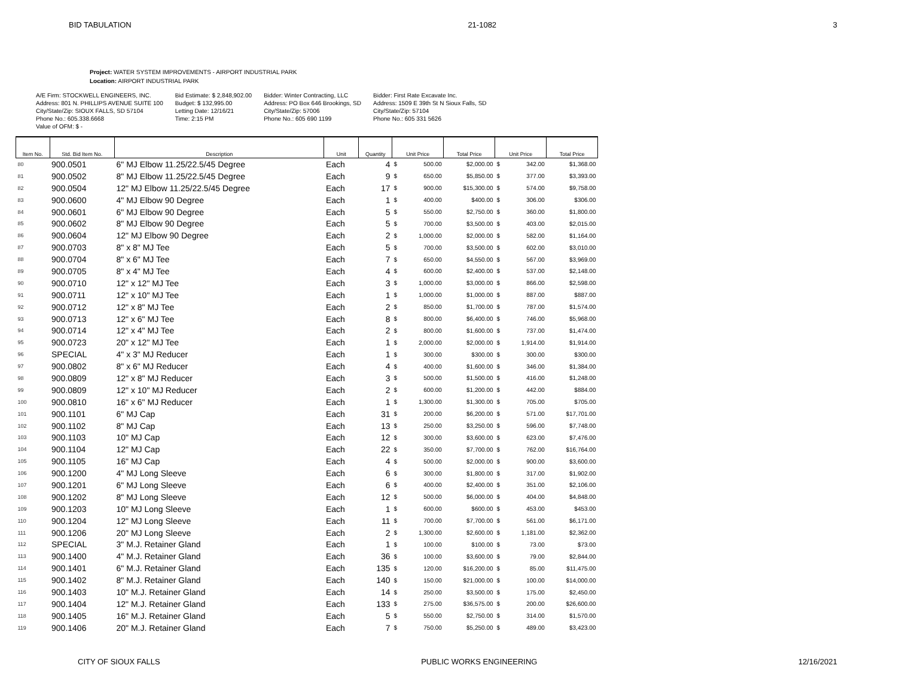BID TABULATION 21-1082 3
Project: WATER SYSTEM IMPROVEMENTS - AIRPORT INDUSTRIAL PARK
Location: AIRPORT INDUSTRIAL PARK
A/E Firm: STOCKWELL ENGINEERS, INC.
Address: 801 N. PHILLIPS AVENUE SUITE 100
City/State/Zip: SIOUX FALLS, SD 57104
Phone No.: 605.338.6668
Value of OFM: $ -
Bid Estimate: $ 2,848,902.00
Budget: $ 132,995.00
Letting Date: 12/16/21
Time: 2:15 PM
Bidder: Winter Contracting, LLC
Address: PO Box 646 Brookings, SD
City/State/Zip: 57006
Phone No.: 605 690 1199
Bidder: First Rate Excavate Inc.
Address: 1509 E 39th St N Sioux Falls, SD
City/State/Zip: 57104
Phone No.: 605 331 5626
| Item No. | Std. Bid Item No. | Description | Unit | Quantity | Unit Price | | Total Price | Unit Price | | Total Price |
| --- | --- | --- | --- | --- | --- | --- | --- | --- | --- | --- |
| 80 | 900.0501 | 6" MJ Elbow 11.25/22.5/45 Degree | Each | 4 | $ | 500.00 | $2,000.00 | $ | 342.00 | $1,368.00 |
| 81 | 900.0502 | 8" MJ Elbow 11.25/22.5/45 Degree | Each | 9 | $ | 650.00 | $5,850.00 | $ | 377.00 | $3,393.00 |
| 82 | 900.0504 | 12" MJ Elbow 11.25/22.5/45 Degree | Each | 17 | $ | 900.00 | $15,300.00 | $ | 574.00 | $9,758.00 |
| 83 | 900.0600 | 4" MJ Elbow 90 Degree | Each | 1 | $ | 400.00 | $400.00 | $ | 306.00 | $306.00 |
| 84 | 900.0601 | 6" MJ Elbow 90 Degree | Each | 5 | $ | 550.00 | $2,750.00 | $ | 360.00 | $1,800.00 |
| 85 | 900.0602 | 8" MJ Elbow 90 Degree | Each | 5 | $ | 700.00 | $3,500.00 | $ | 403.00 | $2,015.00 |
| 86 | 900.0604 | 12" MJ Elbow 90 Degree | Each | 2 | $ | 1,000.00 | $2,000.00 | $ | 582.00 | $1,164.00 |
| 87 | 900.0703 | 8" x 8" MJ Tee | Each | 5 | $ | 700.00 | $3,500.00 | $ | 602.00 | $3,010.00 |
| 88 | 900.0704 | 8" x 6" MJ Tee | Each | 7 | $ | 650.00 | $4,550.00 | $ | 567.00 | $3,969.00 |
| 89 | 900.0705 | 8" x 4" MJ Tee | Each | 4 | $ | 600.00 | $2,400.00 | $ | 537.00 | $2,148.00 |
| 90 | 900.0710 | 12" x 12" MJ Tee | Each | 3 | $ | 1,000.00 | $3,000.00 | $ | 866.00 | $2,598.00 |
| 91 | 900.0711 | 12" x 10" MJ Tee | Each | 1 | $ | 1,000.00 | $1,000.00 | $ | 887.00 | $887.00 |
| 92 | 900.0712 | 12" x 8" MJ Tee | Each | 2 | $ | 850.00 | $1,700.00 | $ | 787.00 | $1,574.00 |
| 93 | 900.0713 | 12" x 6" MJ Tee | Each | 8 | $ | 800.00 | $6,400.00 | $ | 746.00 | $5,968.00 |
| 94 | 900.0714 | 12" x 4" MJ Tee | Each | 2 | $ | 800.00 | $1,600.00 | $ | 737.00 | $1,474.00 |
| 95 | 900.0723 | 20" x 12" MJ Tee | Each | 1 | $ | 2,000.00 | $2,000.00 | $ | 1,914.00 | $1,914.00 |
| 96 | SPECIAL | 4" x 3" MJ Reducer | Each | 1 | $ | 300.00 | $300.00 | $ | 300.00 | $300.00 |
| 97 | 900.0802 | 8" x 6" MJ Reducer | Each | 4 | $ | 400.00 | $1,600.00 | $ | 346.00 | $1,384.00 |
| 98 | 900.0809 | 12" x 8" MJ Reducer | Each | 3 | $ | 500.00 | $1,500.00 | $ | 416.00 | $1,248.00 |
| 99 | 900.0809 | 12" x 10" MJ Reducer | Each | 2 | $ | 600.00 | $1,200.00 | $ | 442.00 | $884.00 |
| 100 | 900.0810 | 16" x 6" MJ Reducer | Each | 1 | $ | 1,300.00 | $1,300.00 | $ | 705.00 | $705.00 |
| 101 | 900.1101 | 6" MJ Cap | Each | 31 | $ | 200.00 | $6,200.00 | $ | 571.00 | $17,701.00 |
| 102 | 900.1102 | 8" MJ Cap | Each | 13 | $ | 250.00 | $3,250.00 | $ | 596.00 | $7,748.00 |
| 103 | 900.1103 | 10" MJ Cap | Each | 12 | $ | 300.00 | $3,600.00 | $ | 623.00 | $7,476.00 |
| 104 | 900.1104 | 12" MJ Cap | Each | 22 | $ | 350.00 | $7,700.00 | $ | 762.00 | $16,764.00 |
| 105 | 900.1105 | 16" MJ Cap | Each | 4 | $ | 500.00 | $2,000.00 | $ | 900.00 | $3,600.00 |
| 106 | 900.1200 | 4" MJ Long Sleeve | Each | 6 | $ | 300.00 | $1,800.00 | $ | 317.00 | $1,902.00 |
| 107 | 900.1201 | 6" MJ Long Sleeve | Each | 6 | $ | 400.00 | $2,400.00 | $ | 351.00 | $2,106.00 |
| 108 | 900.1202 | 8" MJ Long Sleeve | Each | 12 | $ | 500.00 | $6,000.00 | $ | 404.00 | $4,848.00 |
| 109 | 900.1203 | 10" MJ Long Sleeve | Each | 1 | $ | 600.00 | $600.00 | $ | 453.00 | $453.00 |
| 110 | 900.1204 | 12" MJ Long Sleeve | Each | 11 | $ | 700.00 | $7,700.00 | $ | 561.00 | $6,171.00 |
| 111 | 900.1206 | 20" MJ Long Sleeve | Each | 2 | $ | 1,300.00 | $2,600.00 | $ | 1,181.00 | $2,362.00 |
| 112 | SPECIAL | 3" M.J. Retainer Gland | Each | 1 | $ | 100.00 | $100.00 | $ | 73.00 | $73.00 |
| 113 | 900.1400 | 4" M.J. Retainer Gland | Each | 36 | $ | 100.00 | $3,600.00 | $ | 79.00 | $2,844.00 |
| 114 | 900.1401 | 6" M.J. Retainer Gland | Each | 135 | $ | 120.00 | $16,200.00 | $ | 85.00 | $11,475.00 |
| 115 | 900.1402 | 8" M.J. Retainer Gland | Each | 140 | $ | 150.00 | $21,000.00 | $ | 100.00 | $14,000.00 |
| 116 | 900.1403 | 10" M.J. Retainer Gland | Each | 14 | $ | 250.00 | $3,500.00 | $ | 175.00 | $2,450.00 |
| 117 | 900.1404 | 12" M.J. Retainer Gland | Each | 133 | $ | 275.00 | $36,575.00 | $ | 200.00 | $26,600.00 |
| 118 | 900.1405 | 16" M.J. Retainer Gland | Each | 5 | $ | 550.00 | $2,750.00 | $ | 314.00 | $1,570.00 |
| 119 | 900.1406 | 20" M.J. Retainer Gland | Each | 7 | $ | 750.00 | $5,250.00 | $ | 489.00 | $3,423.00 |
CITY OF SIOUX FALLS PUBLIC WORKS ENGINEERING 12/16/2021